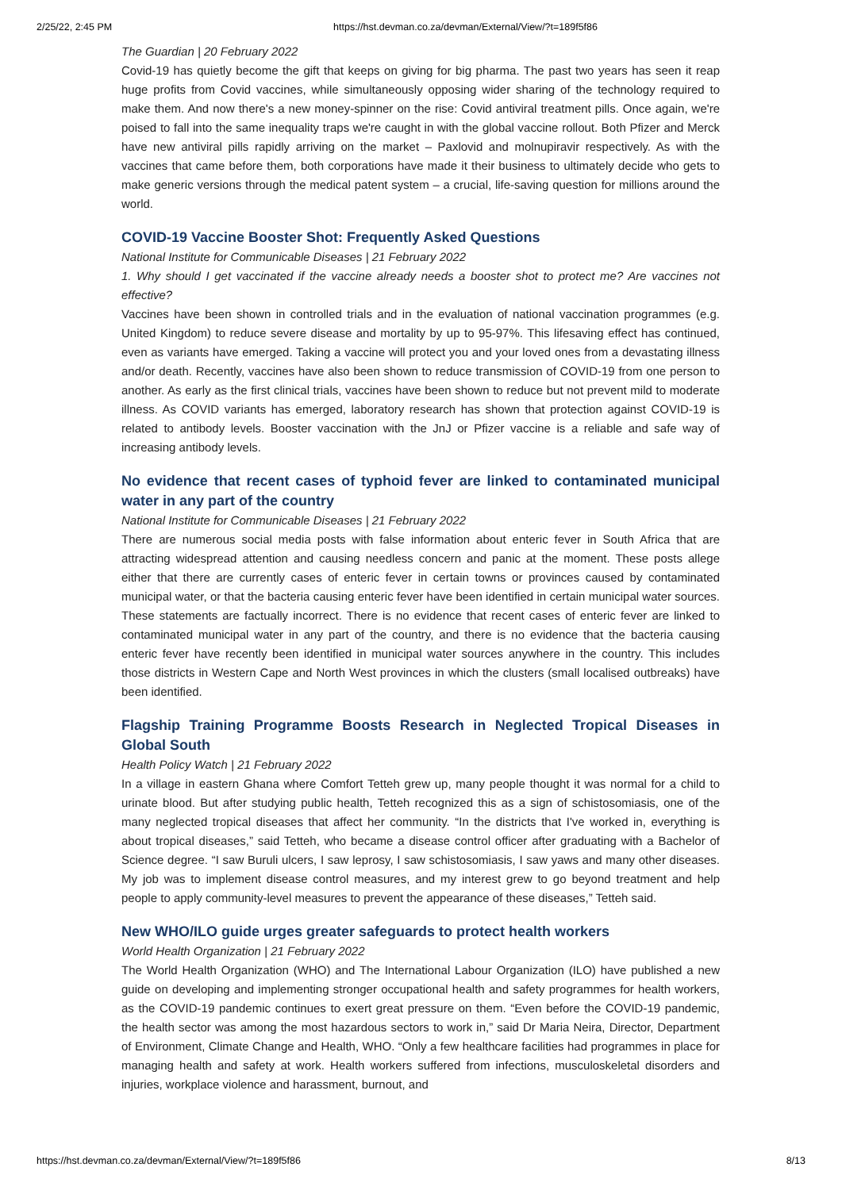2/25/22, 2:45 PM https://hst.devman.co.za/devman/External/View/?t=189f5f86
The Guardian | 20 February 2022
Covid-19 has quietly become the gift that keeps on giving for big pharma. The past two years has seen it reap huge profits from Covid vaccines, while simultaneously opposing wider sharing of the technology required to make them. And now there's a new money-spinner on the rise: Covid antiviral treatment pills. Once again, we're poised to fall into the same inequality traps we're caught in with the global vaccine rollout. Both Pfizer and Merck have new antiviral pills rapidly arriving on the market – Paxlovid and molnupiravir respectively. As with the vaccines that came before them, both corporations have made it their business to ultimately decide who gets to make generic versions through the medical patent system – a crucial, life-saving question for millions around the world.
COVID-19 Vaccine Booster Shot: Frequently Asked Questions
National Institute for Communicable Diseases | 21 February 2022
1. Why should I get vaccinated if the vaccine already needs a booster shot to protect me? Are vaccines not effective?
Vaccines have been shown in controlled trials and in the evaluation of national vaccination programmes (e.g. United Kingdom) to reduce severe disease and mortality by up to 95-97%. This lifesaving effect has continued, even as variants have emerged. Taking a vaccine will protect you and your loved ones from a devastating illness and/or death. Recently, vaccines have also been shown to reduce transmission of COVID-19 from one person to another. As early as the first clinical trials, vaccines have been shown to reduce but not prevent mild to moderate illness. As COVID variants has emerged, laboratory research has shown that protection against COVID-19 is related to antibody levels. Booster vaccination with the JnJ or Pfizer vaccine is a reliable and safe way of increasing antibody levels.
No evidence that recent cases of typhoid fever are linked to contaminated municipal water in any part of the country
National Institute for Communicable Diseases | 21 February 2022
There are numerous social media posts with false information about enteric fever in South Africa that are attracting widespread attention and causing needless concern and panic at the moment. These posts allege either that there are currently cases of enteric fever in certain towns or provinces caused by contaminated municipal water, or that the bacteria causing enteric fever have been identified in certain municipal water sources. These statements are factually incorrect. There is no evidence that recent cases of enteric fever are linked to contaminated municipal water in any part of the country, and there is no evidence that the bacteria causing enteric fever have recently been identified in municipal water sources anywhere in the country. This includes those districts in Western Cape and North West provinces in which the clusters (small localised outbreaks) have been identified.
Flagship Training Programme Boosts Research in Neglected Tropical Diseases in Global South
Health Policy Watch | 21 February 2022
In a village in eastern Ghana where Comfort Tetteh grew up, many people thought it was normal for a child to urinate blood. But after studying public health, Tetteh recognized this as a sign of schistosomiasis, one of the many neglected tropical diseases that affect her community. “In the districts that I've worked in, everything is about tropical diseases,” said Tetteh, who became a disease control officer after graduating with a Bachelor of Science degree. “I saw Buruli ulcers, I saw leprosy, I saw schistosomiasis, I saw yaws and many other diseases. My job was to implement disease control measures, and my interest grew to go beyond treatment and help people to apply community-level measures to prevent the appearance of these diseases,” Tetteh said.
New WHO/ILO guide urges greater safeguards to protect health workers
World Health Organization | 21 February 2022
The World Health Organization (WHO) and The International Labour Organization (ILO) have published a new guide on developing and implementing stronger occupational health and safety programmes for health workers, as the COVID-19 pandemic continues to exert great pressure on them. “Even before the COVID-19 pandemic, the health sector was among the most hazardous sectors to work in,” said Dr Maria Neira, Director, Department of Environment, Climate Change and Health, WHO. “Only a few healthcare facilities had programmes in place for managing health and safety at work. Health workers suffered from infections, musculoskeletal disorders and injuries, workplace violence and harassment, burnout, and
https://hst.devman.co.za/devman/External/View/?t=189f5f86 8/13